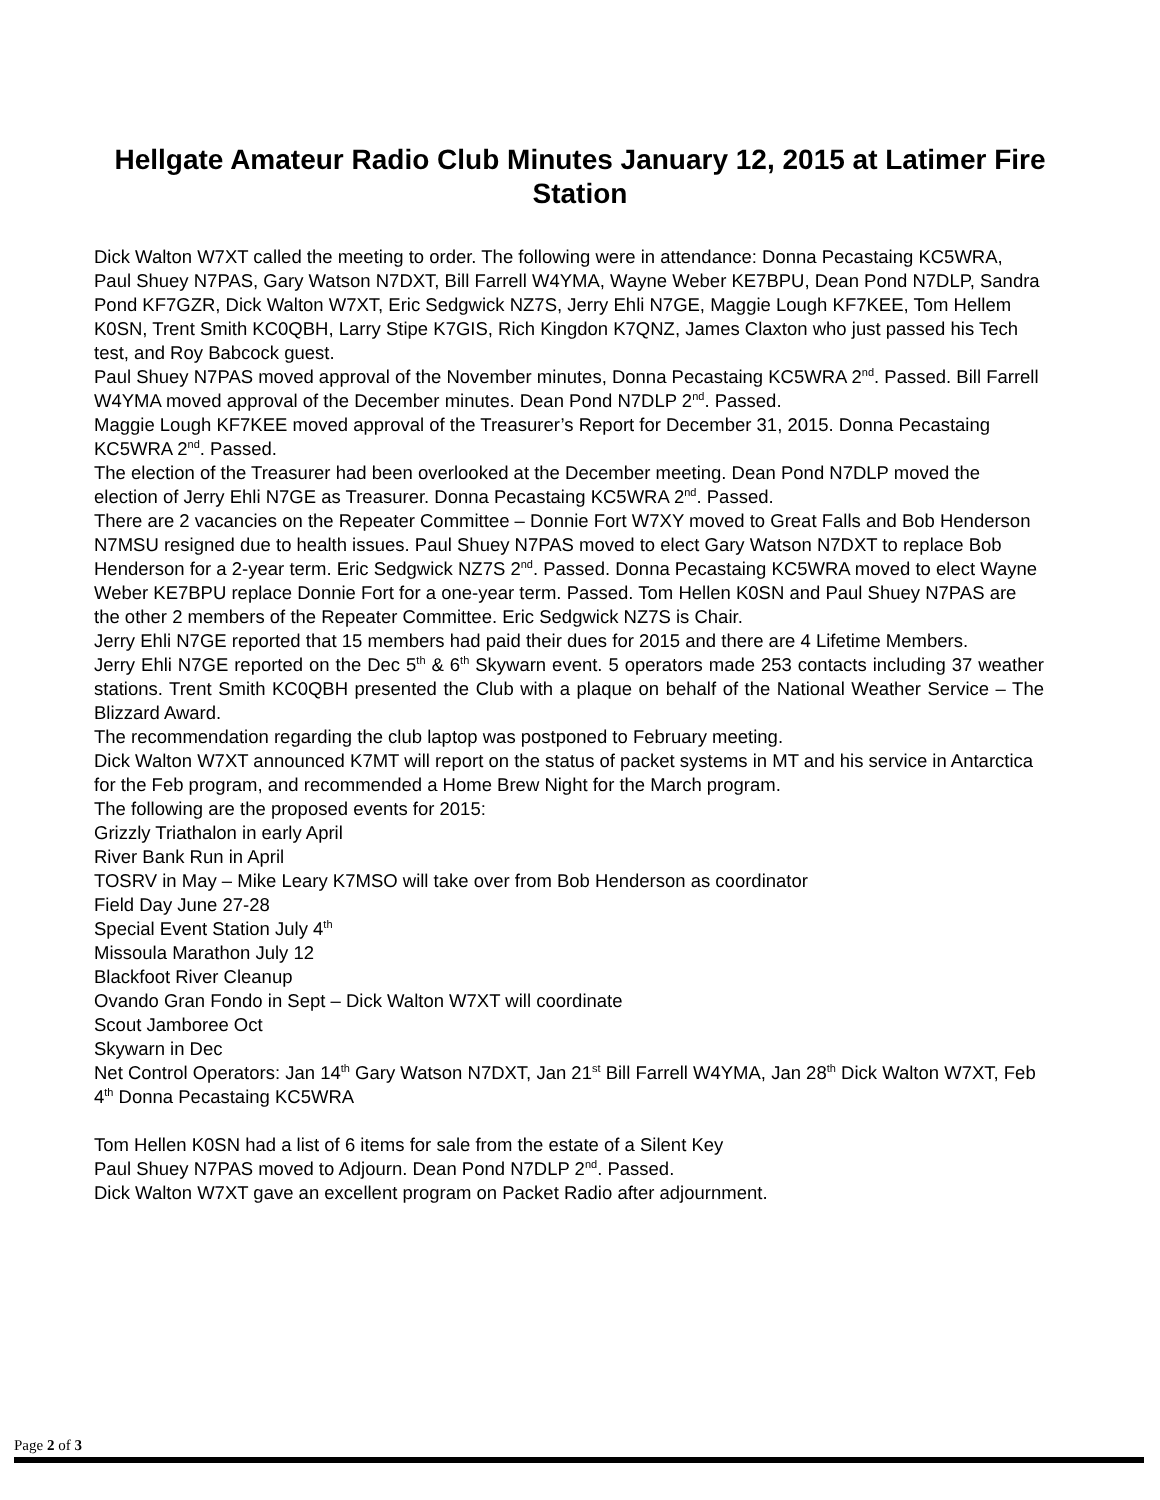Hellgate Amateur Radio Club Minutes January 12, 2015 at Latimer Fire Station
Dick Walton W7XT called the meeting to order. The following were in attendance: Donna Pecastaing KC5WRA, Paul Shuey N7PAS, Gary Watson N7DXT, Bill Farrell W4YMA, Wayne Weber KE7BPU, Dean Pond N7DLP, Sandra Pond KF7GZR, Dick Walton W7XT, Eric Sedgwick NZ7S, Jerry Ehli N7GE, Maggie Lough KF7KEE, Tom Hellem K0SN, Trent Smith KC0QBH, Larry Stipe K7GIS, Rich Kingdon K7QNZ, James Claxton who just passed his Tech test, and Roy Babcock guest.
Paul Shuey N7PAS moved approval of the November minutes, Donna Pecastaing KC5WRA 2<sup>nd</sup>. Passed. Bill Farrell W4YMA moved approval of the December minutes. Dean Pond N7DLP 2<sup>nd</sup>. Passed.
Maggie Lough KF7KEE moved approval of the Treasurer’s Report for December 31, 2015. Donna Pecastaing KC5WRA 2<sup>nd</sup>. Passed.
The election of the Treasurer had been overlooked at the December meeting. Dean Pond N7DLP moved the election of Jerry Ehli N7GE as Treasurer. Donna Pecastaing KC5WRA 2<sup>nd</sup>. Passed.
There are 2 vacancies on the Repeater Committee – Donnie Fort W7XY moved to Great Falls and Bob Henderson N7MSU resigned due to health issues. Paul Shuey N7PAS moved to elect Gary Watson N7DXT to replace Bob Henderson for a 2-year term. Eric Sedgwick NZ7S 2<sup>nd</sup>. Passed. Donna Pecastaing KC5WRA moved to elect Wayne Weber KE7BPU replace Donnie Fort for a one-year term. Passed. Tom Hellen K0SN and Paul Shuey N7PAS are the other 2 members of the Repeater Committee. Eric Sedgwick NZ7S is Chair.
Jerry Ehli N7GE reported that 15 members had paid their dues for 2015 and there are 4 Lifetime Members.
Jerry Ehli N7GE reported on the Dec 5<sup>th</sup> & 6<sup>th</sup> Skywarn event. 5 operators made 253 contacts including 37 weather stations. Trent Smith KC0QBH presented the Club with a plaque on behalf of the National Weather Service – The Blizzard Award.
The recommendation regarding the club laptop was postponed to February meeting.
Dick Walton W7XT announced K7MT will report on the status of packet systems in MT and his service in Antarctica for the Feb program, and recommended a Home Brew Night for the March program.
The following are the proposed events for 2015:
Grizzly Triathalon in early April
River Bank Run in April
TOSRV in May – Mike Leary K7MSO will take over from Bob Henderson as coordinator
Field Day June 27-28
Special Event Station July 4<sup>th</sup>
Missoula Marathon July 12
Blackfoot River Cleanup
Ovando Gran Fondo in Sept – Dick Walton W7XT will coordinate
Scout Jamboree Oct
Skywarn in Dec
Net Control Operators: Jan 14<sup>th</sup> Gary Watson N7DXT, Jan 21<sup>st</sup> Bill Farrell W4YMA, Jan 28<sup>th</sup> Dick Walton W7XT, Feb 4<sup>th</sup> Donna Pecastaing KC5WRA
Tom Hellen K0SN had a list of 6 items for sale from the estate of a Silent Key
Paul Shuey N7PAS moved to Adjourn. Dean Pond N7DLP 2<sup>nd</sup>. Passed.
Dick Walton W7XT gave an excellent program on Packet Radio after adjournment.
Page 2 of 3